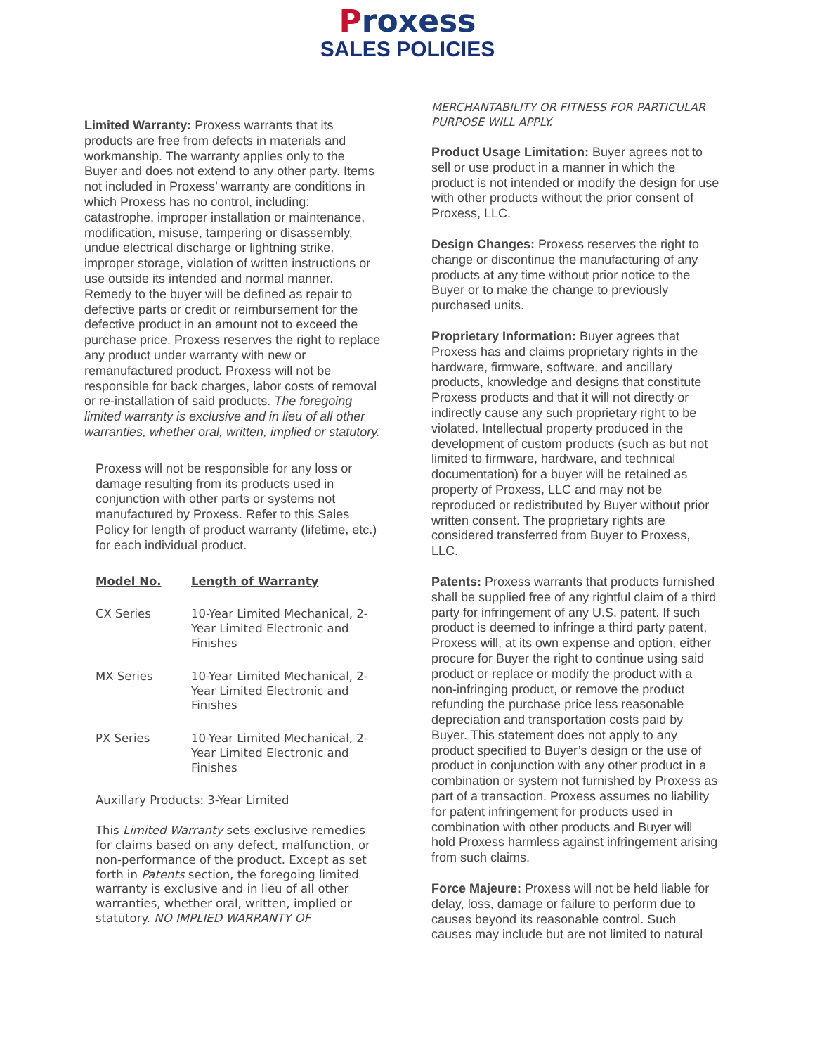Proxess
SALES POLICIES
Limited Warranty: Proxess warrants that its products are free from defects in materials and workmanship. The warranty applies only to the Buyer and does not extend to any other party. Items not included in Proxess’ warranty are conditions in which Proxess has no control, including: catastrophe, improper installation or maintenance, modification, misuse, tampering or disassembly, undue electrical discharge or lightning strike, improper storage, violation of written instructions or use outside its intended and normal manner. Remedy to the buyer will be defined as repair to defective parts or credit or reimbursement for the defective product in an amount not to exceed the purchase price. Proxess reserves the right to replace any product under warranty with new or remanufactured product. Proxess will not be responsible for back charges, labor costs of removal or re-installation of said products. The foregoing limited warranty is exclusive and in lieu of all other warranties, whether oral, written, implied or statutory.
Proxess will not be responsible for any loss or damage resulting from its products used in conjunction with other parts or systems not manufactured by Proxess. Refer to this Sales Policy for length of product warranty (lifetime, etc.) for each individual product.
| Model No. | Length of Warranty |
| --- | --- |
| CX Series | 10-Year Limited Mechanical, 2-Year Limited Electronic and Finishes |
| MX Series | 10-Year Limited Mechanical, 2-Year Limited Electronic and Finishes |
| PX Series | 10-Year Limited Mechanical, 2-Year Limited Electronic and Finishes |
Auxillary Products: 3-Year Limited
This Limited Warranty sets exclusive remedies for claims based on any defect, malfunction, or non-performance of the product. Except as set forth in Patents section, the foregoing limited warranty is exclusive and in lieu of all other warranties, whether oral, written, implied or statutory. NO IMPLIED WARRANTY OF
MERCHANTABILITY OR FITNESS FOR PARTICULAR PURPOSE WILL APPLY.
Product Usage Limitation: Buyer agrees not to sell or use product in a manner in which the product is not intended or modify the design for use with other products without the prior consent of Proxess, LLC.
Design Changes: Proxess reserves the right to change or discontinue the manufacturing of any products at any time without prior notice to the Buyer or to make the change to previously purchased units.
Proprietary Information: Buyer agrees that Proxess has and claims proprietary rights in the hardware, firmware, software, and ancillary products, knowledge and designs that constitute Proxess products and that it will not directly or indirectly cause any such proprietary right to be violated. Intellectual property produced in the development of custom products (such as but not limited to firmware, hardware, and technical documentation) for a buyer will be retained as property of Proxess, LLC and may not be reproduced or redistributed by Buyer without prior written consent. The proprietary rights are considered transferred from Buyer to Proxess, LLC.
Patents: Proxess warrants that products furnished shall be supplied free of any rightful claim of a third party for infringement of any U.S. patent. If such product is deemed to infringe a third party patent, Proxess will, at its own expense and option, either procure for Buyer the right to continue using said product or replace or modify the product with a non-infringing product, or remove the product refunding the purchase price less reasonable depreciation and transportation costs paid by Buyer. This statement does not apply to any product specified to Buyer’s design or the use of product in conjunction with any other product in a combination or system not furnished by Proxess as part of a transaction. Proxess assumes no liability for patent infringement for products used in combination with other products and Buyer will hold Proxess harmless against infringement arising from such claims.
Force Majeure: Proxess will not be held liable for delay, loss, damage or failure to perform due to causes beyond its reasonable control. Such causes may include but are not limited to natural